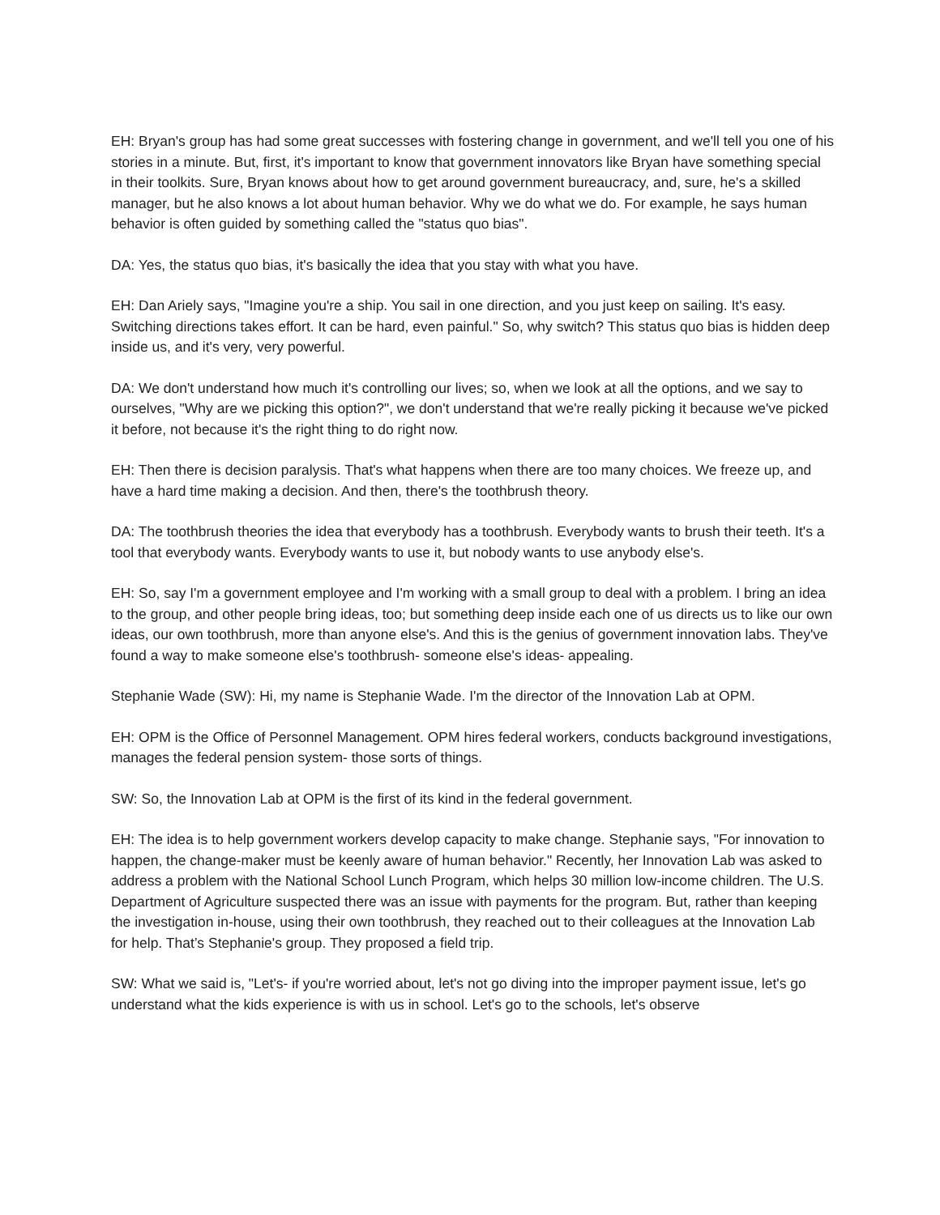EH: Bryan's group has had some great successes with fostering change in government, and we'll tell you one of his stories in a minute. But, first, it's important to know that government innovators like Bryan have something special in their toolkits. Sure, Bryan knows about how to get around government bureaucracy, and, sure, he's a skilled manager, but he also knows a lot about human behavior. Why we do what we do. For example, he says human behavior is often guided by something called the "status quo bias".
DA: Yes, the status quo bias, it's basically the idea that you stay with what you have.
EH: Dan Ariely says, "Imagine you're a ship. You sail in one direction, and you just keep on sailing. It's easy. Switching directions takes effort. It can be hard, even painful." So, why switch? This status quo bias is hidden deep inside us, and it's very, very powerful.
DA: We don't understand how much it's controlling our lives; so, when we look at all the options, and we say to ourselves, "Why are we picking this option?", we don't understand that we're really picking it because we've picked it before, not because it's the right thing to do right now.
EH: Then there is decision paralysis. That's what happens when there are too many choices. We freeze up, and have a hard time making a decision. And then, there's the toothbrush theory.
DA: The toothbrush theories the idea that everybody has a toothbrush. Everybody wants to brush their teeth. It's a tool that everybody wants. Everybody wants to use it, but nobody wants to use anybody else's.
EH: So, say I'm a government employee and I'm working with a small group to deal with a problem. I bring an idea to the group, and other people bring ideas, too; but something deep inside each one of us directs us to like our own ideas, our own toothbrush, more than anyone else's. And this is the genius of government innovation labs. They've found a way to make someone else's toothbrush- someone else's ideas- appealing.
Stephanie Wade (SW): Hi, my name is Stephanie Wade. I'm the director of the Innovation Lab at OPM.
EH: OPM is the Office of Personnel Management. OPM hires federal workers, conducts background investigations, manages the federal pension system- those sorts of things.
SW: So, the Innovation Lab at OPM is the first of its kind in the federal government.
EH: The idea is to help government workers develop capacity to make change. Stephanie says, "For innovation to happen, the change-maker must be keenly aware of human behavior." Recently, her Innovation Lab was asked to address a problem with the National School Lunch Program, which helps 30 million low-income children. The U.S. Department of Agriculture suspected there was an issue with payments for the program. But, rather than keeping the investigation in-house, using their own toothbrush, they reached out to their colleagues at the Innovation Lab for help. That’s Stephanie's group. They proposed a field trip.
SW: What we said is, "Let's- if you're worried about, let's not go diving into the improper payment issue, let's go understand what the kids experience is with us in school. Let's go to the schools, let's observe